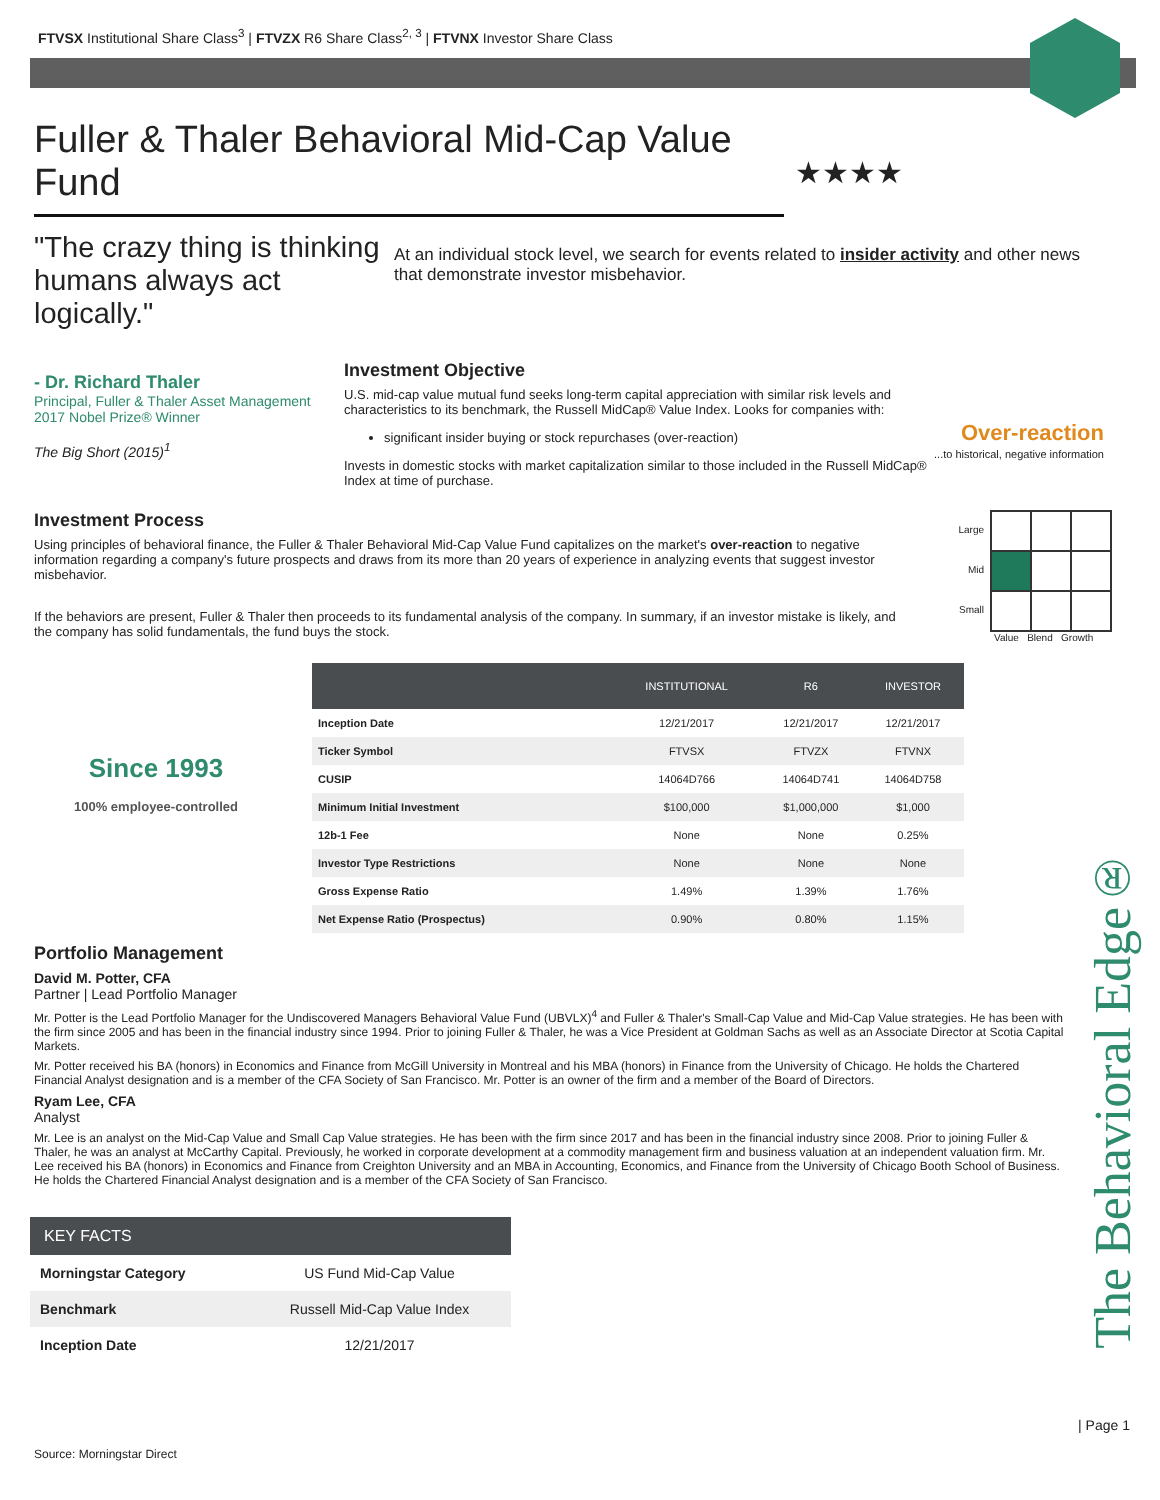FTVSX Institutional Share Class<sup>3</sup> | FTVZX R6 Share Class<sup>2, 3</sup> | FTVNX Investor Share Class
Fuller & Thaler Behavioral Mid-Cap Value Fund
★★★★
"The crazy thing is thinking humans always act logically."
At an individual stock level, we search for events related to insider activity and other news that demonstrate investor misbehavior.
- Dr. Richard Thaler
Principal, Fuller & Thaler Asset Management
2017 Nobel Prize® Winner
The Big Short (2015)<sup>1</sup>
Investment Objective
U.S. mid-cap value mutual fund seeks long-term capital appreciation with similar risk levels and characteristics to its benchmark, the Russell MidCap® Value Index. Looks for companies with:
significant insider buying or stock repurchases (over-reaction)
Invests in domestic stocks with market capitalization similar to those included in the Russell MidCap® Index at time of purchase.
Over-reaction
...to historical, negative information
Investment Process
Using principles of behavioral finance, the Fuller & Thaler Behavioral Mid-Cap Value Fund capitalizes on the market's over-reaction to negative information regarding a company's future prospects and draws from its more than 20 years of experience in analyzing events that suggest investor misbehavior.
If the behaviors are present, Fuller & Thaler then proceeds to its fundamental analysis of the company. In summary, if an investor mistake is likely, and the company has solid fundamentals, the fund buys the stock.
Large
Mid
Small
Value Blend Growth
Since 1993
100% employee-controlled
| | INSTITUTIONAL | R6 | INVESTOR |
| --- | --- | --- | --- |
| Inception Date | 12/21/2017 | 12/21/2017 | 12/21/2017 |
| Ticker Symbol | FTVSX | FTVZX | FTVNX |
| CUSIP | 14064D766 | 14064D741 | 14064D758 |
| Minimum Initial Investment | $100,000 | $1,000,000 | $1,000 |
| 12b-1 Fee | None | None | 0.25% |
| Investor Type Restrictions | None | None | None |
| Gross Expense Ratio | 1.49% | 1.39% | 1.76% |
| Net Expense Ratio (Prospectus) | 0.90% | 0.80% | 1.15% |
Portfolio Management
David M. Potter, CFA
Partner | Lead Portfolio Manager
Mr. Potter is the Lead Portfolio Manager for the Undiscovered Managers Behavioral Value Fund (UBVLX)<sup>4</sup> and Fuller & Thaler's Small-Cap Value and Mid-Cap Value strategies. He has been with the firm since 2005 and has been in the financial industry since 1994. Prior to joining Fuller & Thaler, he was a Vice President at Goldman Sachs as well as an Associate Director at Scotia Capital Markets.
Mr. Potter received his BA (honors) in Economics and Finance from McGill University in Montreal and his MBA (honors) in Finance from the University of Chicago. He holds the Chartered Financial Analyst designation and is a member of the CFA Society of San Francisco. Mr. Potter is an owner of the firm and a member of the Board of Directors.
Ryam Lee, CFA
Analyst
Mr. Lee is an analyst on the Mid-Cap Value and Small Cap Value strategies. He has been with the firm since 2017 and has been in the financial industry since 2008. Prior to joining Fuller & Thaler, he was an analyst at McCarthy Capital. Previously, he worked in corporate development at a commodity management firm and business valuation at an independent valuation firm. Mr. Lee received his BA (honors) in Economics and Finance from Creighton University and an MBA in Accounting, Economics, and Finance from the University of Chicago Booth School of Business. He holds the Chartered Financial Analyst designation and is a member of the CFA Society of San Francisco.
| KEY FACTS | |
| --- | --- |
| Morningstar Category | US Fund Mid-Cap Value |
| Benchmark | Russell Mid-Cap Value Index |
| Inception Date | 12/21/2017 |
The Behavioral Edge®
| Page 1
Source: Morningstar Direct